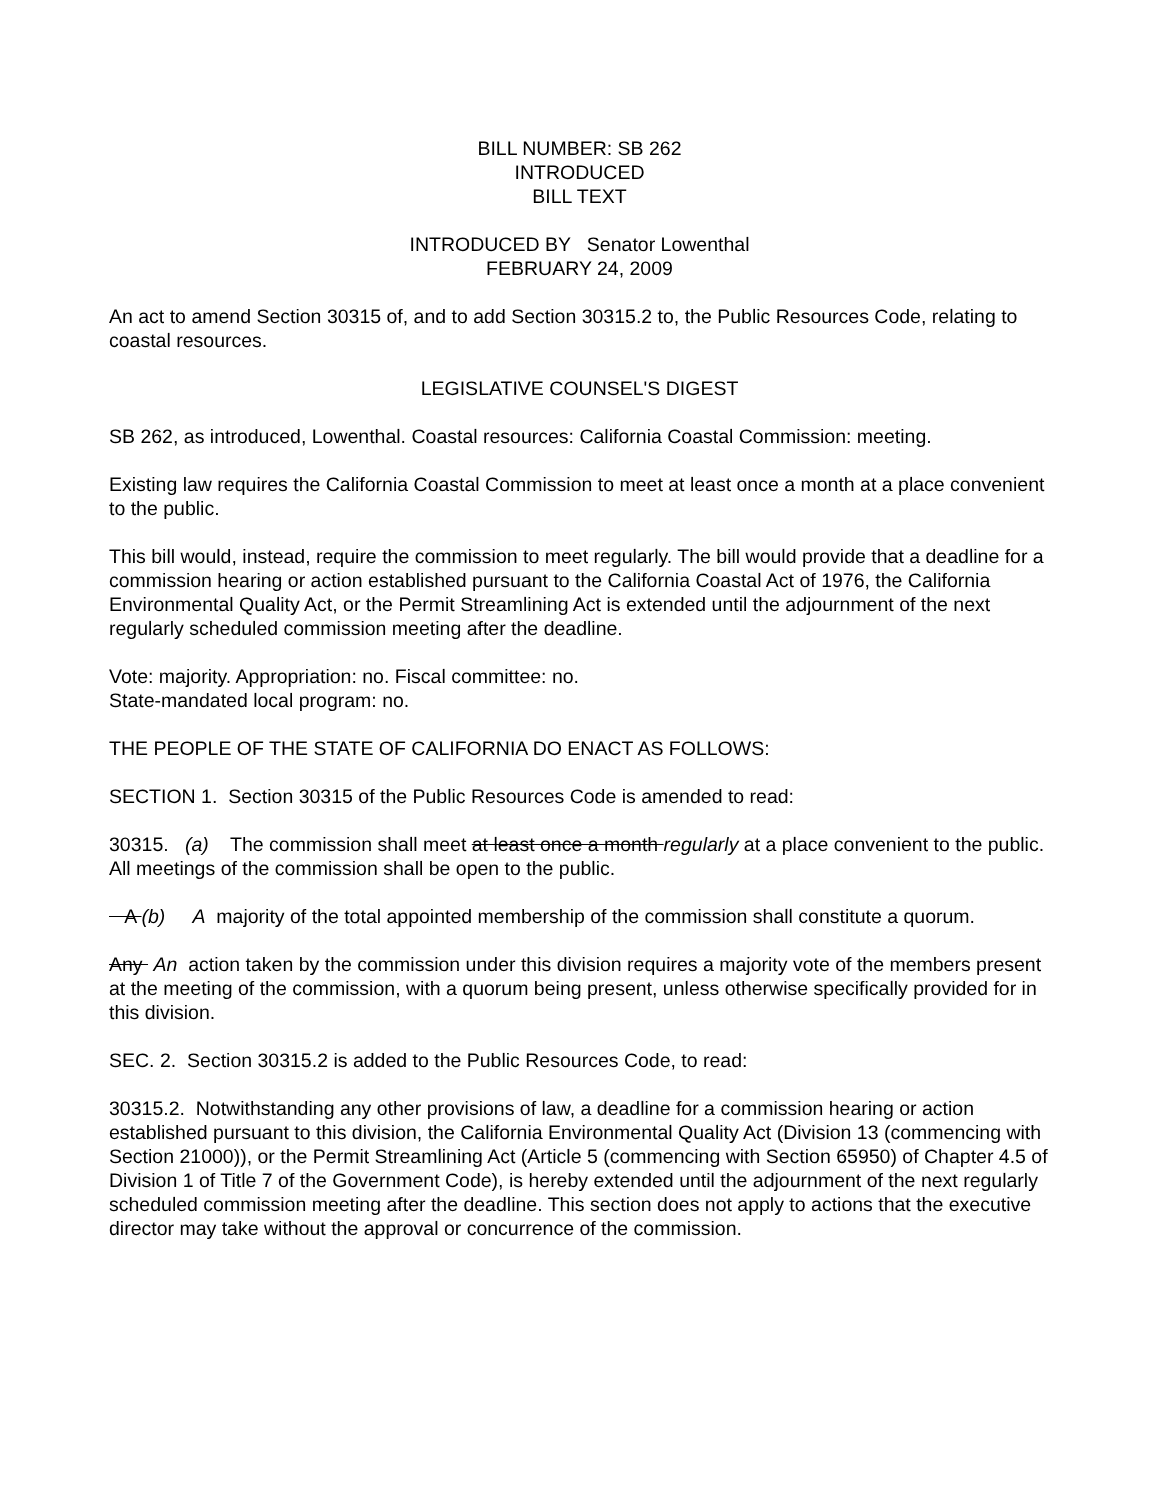BILL NUMBER: SB 262
INTRODUCED
BILL TEXT
INTRODUCED BY Senator Lowenthal
FEBRUARY 24, 2009
An act to amend Section 30315 of, and to add Section 30315.2 to, the Public Resources Code, relating to coastal resources.
LEGISLATIVE COUNSEL'S DIGEST
SB 262, as introduced, Lowenthal. Coastal resources: California Coastal Commission: meeting.
Existing law requires the California Coastal Commission to meet at least once a month at a place convenient to the public.
This bill would, instead, require the commission to meet regularly. The bill would provide that a deadline for a commission hearing or action established pursuant to the California Coastal Act of 1976, the California Environmental Quality Act, or the Permit Streamlining Act is extended until the adjournment of the next regularly scheduled commission meeting after the deadline.
Vote: majority. Appropriation: no. Fiscal committee: no.
State-mandated local program: no.
THE PEOPLE OF THE STATE OF CALIFORNIA DO ENACT AS FOLLOWS:
SECTION 1. Section 30315 of the Public Resources Code is amended to read:
30315. (a) The commission shall meet at least once a month regularly at a place convenient to the public. All meetings of the commission shall be open to the public.
A (b) A majority of the total appointed membership of the commission shall constitute a quorum.
Any An action taken by the commission under this division requires a majority vote of the members present at the meeting of the commission, with a quorum being present, unless otherwise specifically provided for in this division.
SEC. 2. Section 30315.2 is added to the Public Resources Code, to read:
30315.2. Notwithstanding any other provisions of law, a deadline for a commission hearing or action established pursuant to this division, the California Environmental Quality Act (Division 13 (commencing with Section 21000)), or the Permit Streamlining Act (Article 5 (commencing with Section 65950) of Chapter 4.5 of Division 1 of Title 7 of the Government Code), is hereby extended until the adjournment of the next regularly scheduled commission meeting after the deadline. This section does not apply to actions that the executive director may take without the approval or concurrence of the commission.